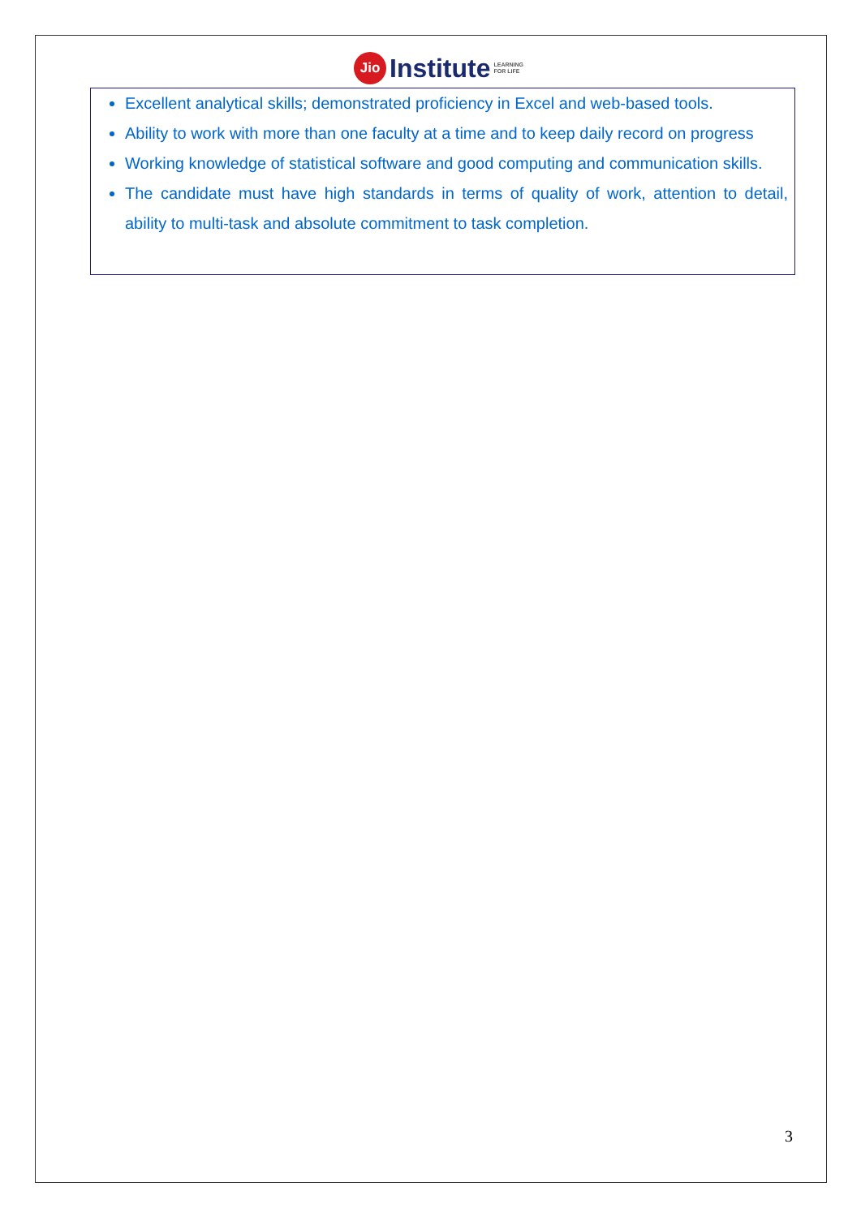Jio
Institute
LEARNING
FOR LIFE
Excellent analytical skills; demonstrated proficiency in Excel and web-based tools.
Ability to work with more than one faculty at a time and to keep daily record on progress
Working knowledge of statistical software and good computing and communication skills.
The candidate must have high standards in terms of quality of work, attention to detail, ability to multi-task and absolute commitment to task completion.
3